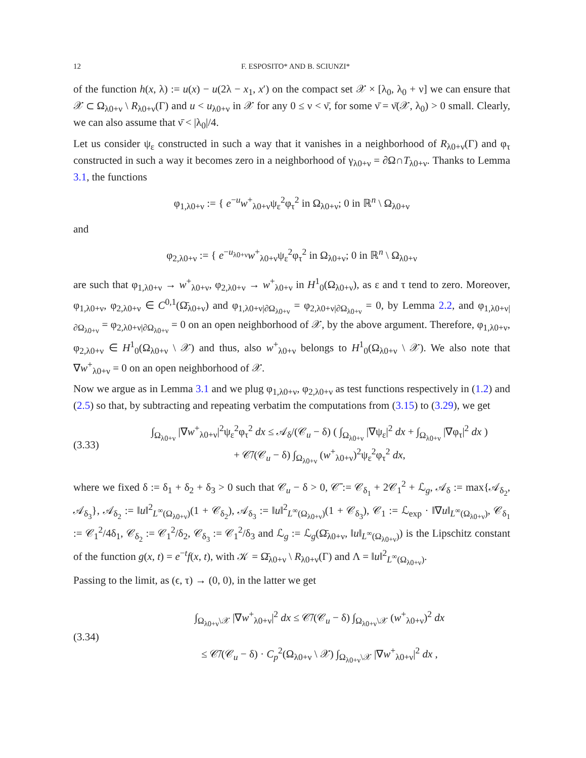12 F. ESPOSITO* AND B. SCIUNZI*
of the function h(x, λ) := u(x) − u(2λ − x<sub>1</sub>, x′) on the compact set 𝒳 × [λ<sub>0</sub>, λ<sub>0</sub> + ν] we can ensure that 𝒳 ⊂ Ω<sub>λ0+ν</sub> \ R<sub>λ0+ν</sub>(Γ) and u < u<sub>λ0+ν</sub> in 𝒳 for any 0 ≤ ν < ν̄, for some ν̄ = ν̄(𝒳, λ<sub>0</sub>) > 0 small. Clearly, we can also assume that ν̄ < |λ<sub>0</sub>|/4.
Let us consider ψ<sub>ε</sub> constructed in such a way that it vanishes in a neighborhood of R<sub>λ0+ν</sub>(Γ) and φ<sub>τ</sub> constructed in such a way it becomes zero in a neighborhood of γ<sub>λ0+ν</sub> = ∂Ω∩T<sub>λ0+ν</sub>. Thanks to Lemma 3.1, the functions
φ<sub>1,λ0+ν</sub> := { e<sup>−u</sup>w<sup>+</sup><sub>λ0+ν</sub>ψ<sub>ε</sub><sup>2</sup>φ<sub>τ</sub><sup>2</sup> in Ω<sub>λ0+ν</sub>; 0 in ℝ<sup>n</sup> \ Ω<sub>λ0+ν</sub>
and
φ<sub>2,λ0+ν</sub> := { e<sup>−u<sub>λ0+ν</sub></sup>w<sup>+</sup><sub>λ0+ν</sub>ψ<sub>ε</sub><sup>2</sup>φ<sub>τ</sub><sup>2</sup> in Ω<sub>λ0+ν</sub>; 0 in ℝ<sup>n</sup> \ Ω<sub>λ0+ν</sub>
are such that φ<sub>1,λ0+ν</sub> → w<sup>+</sup><sub>λ0+ν</sub>, φ<sub>2,λ0+ν</sub> → w<sup>+</sup><sub>λ0+ν</sub> in H<sup>1</sup><sub>0</sub>(Ω<sub>λ0+ν</sub>), as ε and τ tend to zero. Moreover, φ<sub>1,λ0+ν</sub>, φ<sub>2,λ0+ν</sub> ∈ C<sup>0,1</sup>(Ω̄<sub>λ0+ν</sub>) and φ<sub>1,λ0+ν|∂Ω<sub>λ0+ν</sub></sub> = φ<sub>2,λ0+ν|∂Ω<sub>λ0+ν</sub></sub> = 0, by Lemma 2.2, and φ<sub>1,λ0+ν|∂Ω<sub>λ0+ν</sub></sub> = φ<sub>2,λ0+ν|∂Ω<sub>λ0+ν</sub></sub> = 0 on an open neighborhood of 𝒳, by the above argument. Therefore, φ<sub>1,λ0+ν</sub>, φ<sub>2,λ0+ν</sub> ∈ H<sup>1</sup><sub>0</sub>(Ω<sub>λ0+ν</sub> \ 𝒳) and thus, also w<sup>+</sup><sub>λ0+ν</sub> belongs to H<sup>1</sup><sub>0</sub>(Ω<sub>λ0+ν</sub> \ 𝒳). We also note that ∇w<sup>+</sup><sub>λ0+ν</sub> = 0 on an open neighborhood of 𝒳.
Now we argue as in Lemma 3.1 and we plug φ<sub>1,λ0+ν</sub>, φ<sub>2,λ0+ν</sub> as test functions respectively in (1.2) and (2.5) so that, by subtracting and repeating verbatim the computations from (3.15) to (3.29), we get
(3.33) ∫<sub>Ω<sub>λ0+ν</sub></sub> |∇w<sup>+</sup><sub>λ0+ν</sub>|<sup>2</sup>ψ<sub>ε</sub><sup>2</sup>φ<sub>τ</sub><sup>2</sup> dx ≤ 𝒜<sub>δ</sub>/(𝒞<sub>u</sub> − δ) ( ∫<sub>Ω<sub>λ0+ν</sub></sub> |∇ψ<sub>ε</sub>|<sup>2</sup> dx + ∫<sub>Ω<sub>λ0+ν</sub></sub> |∇φ<sub>τ</sub>|<sup>2</sup> dx )
+ 𝒞̄/(𝒞<sub>u</sub> − δ) ∫<sub>Ω<sub>λ0+ν</sub></sub> (w<sup>+</sup><sub>λ0+ν</sub>)<sup>2</sup>ψ<sub>ε</sub><sup>2</sup>φ<sub>τ</sub><sup>2</sup> dx,
where we fixed δ := δ<sub>1</sub> + δ<sub>2</sub> + δ<sub>3</sub> > 0 such that 𝒞<sub>u</sub> − δ > 0, 𝒞̄ := 𝒞<sub>δ<sub>1</sub></sub> + 2𝒞<sub>1</sub><sup>2</sup> + ℒ<sub>g</sub>, 𝒜<sub>δ</sub> := max{𝒜<sub>δ<sub>2</sub></sub>, 𝒜<sub>δ<sub>3</sub></sub>}, 𝒜<sub>δ<sub>2</sub></sub> := ‖u‖<sup>2</sup><sub>L<sup>∞</sup>(Ω<sub>λ0+ν</sub>)</sub>(1 + 𝒞<sub>δ<sub>2</sub></sub>), 𝒜<sub>δ<sub>3</sub></sub> := ‖u‖<sup>2</sup><sub>L<sup>∞</sup>(Ω<sub>λ0+ν</sub>)</sub>(1 + 𝒞<sub>δ<sub>3</sub></sub>), 𝒞<sub>1</sub> := ℒ<sub>exp</sub> · ‖∇u‖<sub>L<sup>∞</sup>(Ω<sub>λ0+ν</sub>)</sub>, 𝒞<sub>δ<sub>1</sub></sub> := 𝒞<sub>1</sub><sup>2</sup>/4δ<sub>1</sub>, 𝒞<sub>δ<sub>2</sub></sub> := 𝒞<sub>1</sub><sup>2</sup>/δ<sub>2</sub>, 𝒞<sub>δ<sub>3</sub></sub> := 𝒞<sub>1</sub><sup>2</sup>/δ<sub>3</sub> and ℒ<sub>g</sub> := ℒ<sub>g</sub>(Ω̄<sub>λ0+ν</sub>, ‖u‖<sub>L<sup>∞</sup>(Ω<sub>λ0+ν</sub>)</sub>) is the Lipschitz constant of the function g(x, t) = e<sup>−t</sup>f(x, t), with 𝒦 = Ω̄<sub>λ0+ν</sub> \ R<sub>λ0+ν</sub>(Γ) and Λ = ‖u‖<sup>2</sup><sub>L<sup>∞</sup>(Ω<sub>λ0+ν</sub>)</sub>.
Passing to the limit, as (ϵ, τ) → (0, 0), in the latter we get
(3.34) ∫<sub>Ω<sub>λ0+ν</sub>\𝒳</sub> |∇w<sup>+</sup><sub>λ0+ν</sub>|<sup>2</sup> dx ≤ 𝒞̄/(𝒞<sub>u</sub> − δ) ∫<sub>Ω<sub>λ0+ν</sub>\𝒳</sub> (w<sup>+</sup><sub>λ0+ν</sub>)<sup>2</sup> dx
≤ 𝒞̄/(𝒞<sub>u</sub> − δ) · C<sub>p</sub><sup>2</sup>(Ω<sub>λ0+ν</sub> \ 𝒳) ∫<sub>Ω<sub>λ0+ν</sub>\𝒳</sub> |∇w<sup>+</sup><sub>λ0+ν</sub>|<sup>2</sup> dx ,